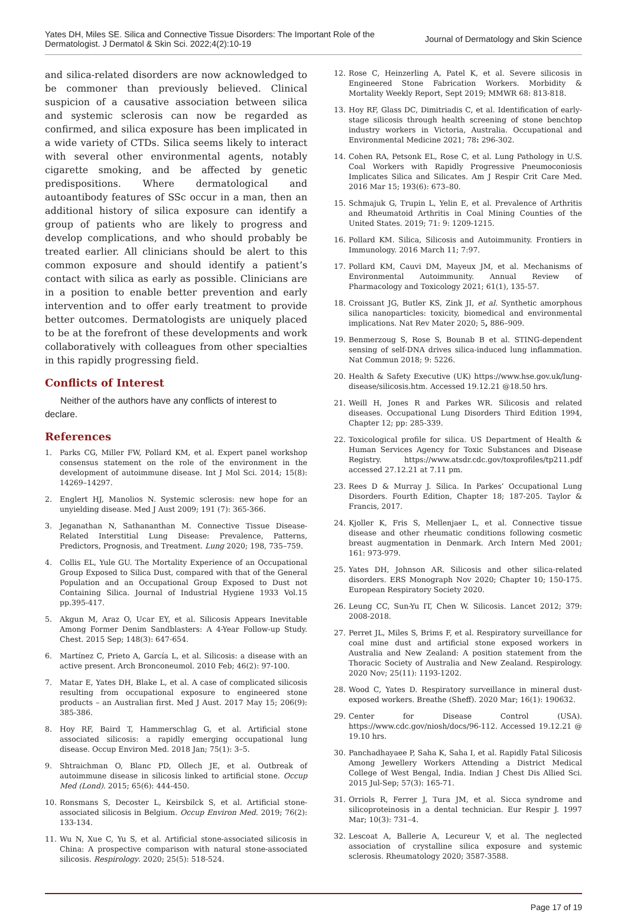Yates DH, Miles SE. Silica and Connective Tissue Disorders: The Important Role of the
Dermatologist. J Dermatol & Skin Sci. 2022;4(2):10-19
Journal of Dermatology and Skin Science
and silica-related disorders are now acknowledged to be commoner than previously believed. Clinical suspicion of a causative association between silica and systemic sclerosis can now be regarded as confirmed, and silica exposure has been implicated in a wide variety of CTDs. Silica seems likely to interact with several other environmental agents, notably cigarette smoking, and be affected by genetic predispositions. Where dermatological and autoantibody features of SSc occur in a man, then an additional history of silica exposure can identify a group of patients who are likely to progress and develop complications, and who should probably be treated earlier. All clinicians should be alert to this common exposure and should identify a patient’s contact with silica as early as possible. Clinicians are in a position to enable better prevention and early intervention and to offer early treatment to provide better outcomes. Dermatologists are uniquely placed to be at the forefront of these developments and work collaboratively with colleagues from other specialties in this rapidly progressing field.
Conflicts of Interest
Neither of the authors have any conflicts of interest to declare.
References
1. Parks CG, Miller FW, Pollard KM, et al. Expert panel workshop consensus statement on the role of the environment in the development of autoimmune disease. Int J Mol Sci. 2014; 15(8): 14269–14297.
2. Englert HJ, Manolios N. Systemic sclerosis: new hope for an unyielding disease. Med J Aust 2009; 191 (7): 365-366.
3. Jeganathan N, Sathananthan M. Connective Tissue Disease-Related Interstitial Lung Disease: Prevalence, Patterns, Predictors, Prognosis, and Treatment. Lung 2020; 198, 735–759.
4. Collis EL, Yule GU. The Mortality Experience of an Occupational Group Exposed to Silica Dust, compared with that of the General Population and an Occupational Group Exposed to Dust not Containing Silica. Journal of Industrial Hygiene 1933 Vol.15 pp.395-417.
5. Akgun M, Araz O, Ucar EY, et al. Silicosis Appears Inevitable Among Former Denim Sandblasters: A 4-Year Follow-up Study. Chest. 2015 Sep; 148(3): 647-654.
6. Martínez C, Prieto A, García L, et al. Silicosis: a disease with an active present. Arch Bronconeumol. 2010 Feb; 46(2): 97-100.
7. Matar E, Yates DH, Blake L, et al. A case of complicated silicosis resulting from occupational exposure to engineered stone products – an Australian first. Med J Aust. 2017 May 15; 206(9): 385-386.
8. Hoy RF, Baird T, Hammerschlag G, et al. Artificial stone associated silicosis: a rapidly emerging occupational lung disease. Occup Environ Med. 2018 Jan; 75(1): 3–5.
9. Shtraichman O, Blanc PD, Ollech JE, et al. Outbreak of autoimmune disease in silicosis linked to artificial stone. Occup Med (Lond). 2015; 65(6): 444-450.
10. Ronsmans S, Decoster L, Keirsbilck S, et al. Artificial stone-associated silicosis in Belgium. Occup Environ Med. 2019; 76(2): 133-134.
11. Wu N, Xue C, Yu S, et al. Artificial stone-associated silicosis in China: A prospective comparison with natural stone-associated silicosis. Respirology. 2020; 25(5): 518-524.
12. Rose C, Heinzerling A, Patel K, et al. Severe silicosis in Engineered Stone Fabrication Workers. Morbidity & Mortality Weekly Report, Sept 2019; MMWR 68: 813-818.
13. Hoy RF, Glass DC, Dimitriadis C, et al. Identification of early-stage silicosis through health screening of stone benchtop industry workers in Victoria, Australia. Occupational and Environmental Medicine 2021; 78: 296-302.
14. Cohen RA, Petsonk EL, Rose C, et al. Lung Pathology in U.S. Coal Workers with Rapidly Progressive Pneumoconiosis Implicates Silica and Silicates. Am J Respir Crit Care Med. 2016 Mar 15; 193(6): 673–80.
15. Schmajuk G, Trupin L, Yelin E, et al. Prevalence of Arthritis and Rheumatoid Arthritis in Coal Mining Counties of the United States. 2019; 71: 9: 1209-1215.
16. Pollard KM. Silica, Silicosis and Autoimmunity. Frontiers in Immunology. 2016 March 11; 7:97.
17. Pollard KM, Cauvi DM, Mayeux JM, et al. Mechanisms of Environmental Autoimmunity. Annual Review of Pharmacology and Toxicology 2021; 61(1), 135-57.
18. Croissant JG, Butler KS, Zink JI, et al. Synthetic amorphous silica nanoparticles: toxicity, biomedical and environmental implications. Nat Rev Mater 2020; 5, 886–909.
19. Benmerzoug S, Rose S, Bounab B et al. STING-dependent sensing of self-DNA drives silica-induced lung inflammation. Nat Commun 2018; 9: 5226.
20. Health & Safety Executive (UK) https://www.hse.gov.uk/lung-disease/silicosis.htm. Accessed 19.12.21 @18.50 hrs.
21. Weill H, Jones R and Parkes WR. Silicosis and related diseases. Occupational Lung Disorders Third Edition 1994, Chapter 12; pp: 285-339.
22. Toxicological profile for silica. US Department of Health & Human Services Agency for Toxic Substances and Disease Registry. https://www.atsdr.cdc.gov/toxprofiles/tp211.pdf accessed 27.12.21 at 7.11 pm.
23. Rees D & Murray J. Silica. In Parkes’ Occupational Lung Disorders. Fourth Edition, Chapter 18; 187-205. Taylor & Francis, 2017.
24. Kjoller K, Fris S, Mellenjaer L, et al. Connective tissue disease and other rheumatic conditions following cosmetic breast augmentation in Denmark. Arch Intern Med 2001; 161: 973-979.
25. Yates DH, Johnson AR. Silicosis and other silica-related disorders. ERS Monograph Nov 2020; Chapter 10; 150-175. European Respiratory Society 2020.
26. Leung CC, Sun-Yu IT, Chen W. Silicosis. Lancet 2012; 379: 2008-2018.
27. Perret JL, Miles S, Brims F, et al. Respiratory surveillance for coal mine dust and artificial stone exposed workers in Australia and New Zealand: A position statement from the Thoracic Society of Australia and New Zealand. Respirology. 2020 Nov; 25(11): 1193-1202.
28. Wood C, Yates D. Respiratory surveillance in mineral dust-exposed workers. Breathe (Sheff). 2020 Mar; 16(1): 190632.
29. Center for Disease Control (USA). https://www.cdc.gov/niosh/docs/96-112. Accessed 19.12.21 @ 19.10 hrs.
30. Panchadhayaee P, Saha K, Saha I, et al. Rapidly Fatal Silicosis Among Jewellery Workers Attending a District Medical College of West Bengal, India. Indian J Chest Dis Allied Sci. 2015 Jul-Sep; 57(3): 165-71.
31. Orriols R, Ferrer J, Tura JM, et al. Sicca syndrome and silicoproteinosis in a dental technician. Eur Respir J. 1997 Mar; 10(3): 731–4.
32. Lescoat A, Ballerie A, Lecureur V, et al. The neglected association of crystalline silica exposure and systemic sclerosis. Rheumatology 2020; 3587-3588.
Page 17 of 19